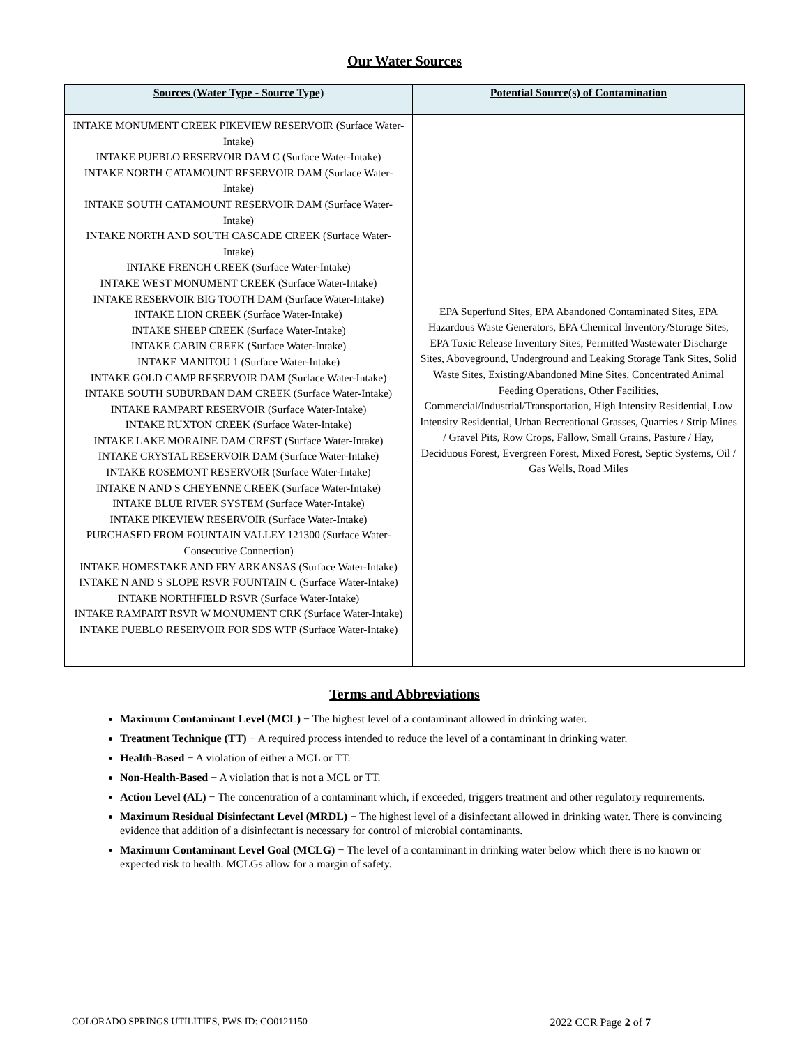Our Water Sources
| Sources (Water Type - Source Type) | Potential Source(s) of Contamination |
| --- | --- |
| INTAKE MONUMENT CREEK PIKEVIEW RESERVOIR (Surface Water-Intake) INTAKE PUEBLO RESERVOIR DAM C (Surface Water-Intake) INTAKE NORTH CATAMOUNT RESERVOIR DAM (Surface Water-Intake) INTAKE SOUTH CATAMOUNT RESERVOIR DAM (Surface Water-Intake) INTAKE NORTH AND SOUTH CASCADE CREEK (Surface Water-Intake) INTAKE FRENCH CREEK (Surface Water-Intake) INTAKE WEST MONUMENT CREEK (Surface Water-Intake) INTAKE RESERVOIR BIG TOOTH DAM (Surface Water-Intake) INTAKE LION CREEK (Surface Water-Intake) INTAKE SHEEP CREEK (Surface Water-Intake) INTAKE CABIN CREEK (Surface Water-Intake) INTAKE MANITOU 1 (Surface Water-Intake) INTAKE GOLD CAMP RESERVOIR DAM (Surface Water-Intake) INTAKE SOUTH SUBURBAN DAM CREEK (Surface Water-Intake) INTAKE RAMPART RESERVOIR (Surface Water-Intake) INTAKE RUXTON CREEK (Surface Water-Intake) INTAKE LAKE MORAINE DAM CREST (Surface Water-Intake) INTAKE CRYSTAL RESERVOIR DAM (Surface Water-Intake) INTAKE ROSEMONT RESERVOIR (Surface Water-Intake) INTAKE N AND S CHEYENNE CREEK (Surface Water-Intake) INTAKE BLUE RIVER SYSTEM (Surface Water-Intake) INTAKE PIKEVIEW RESERVOIR (Surface Water-Intake) PURCHASED FROM FOUNTAIN VALLEY 121300 (Surface Water-Consecutive Connection) INTAKE HOMESTAKE AND FRY ARKANSAS (Surface Water-Intake) INTAKE N AND S SLOPE RSVR FOUNTAIN C (Surface Water-Intake) INTAKE NORTHFIELD RSVR (Surface Water-Intake) INTAKE RAMPART RSVR W MONUMENT CRK (Surface Water-Intake) INTAKE PUEBLO RESERVOIR FOR SDS WTP (Surface Water-Intake) | EPA Superfund Sites, EPA Abandoned Contaminated Sites, EPA Hazardous Waste Generators, EPA Chemical Inventory/Storage Sites, EPA Toxic Release Inventory Sites, Permitted Wastewater Discharge Sites, Aboveground, Underground and Leaking Storage Tank Sites, Solid Waste Sites, Existing/Abandoned Mine Sites, Concentrated Animal Feeding Operations, Other Facilities, Commercial/Industrial/Transportation, High Intensity Residential, Low Intensity Residential, Urban Recreational Grasses, Quarries / Strip Mines / Gravel Pits, Row Crops, Fallow, Small Grains, Pasture / Hay, Deciduous Forest, Evergreen Forest, Mixed Forest, Septic Systems, Oil / Gas Wells, Road Miles |
Terms and Abbreviations
Maximum Contaminant Level (MCL) − The highest level of a contaminant allowed in drinking water.
Treatment Technique (TT) − A required process intended to reduce the level of a contaminant in drinking water.
Health-Based − A violation of either a MCL or TT.
Non-Health-Based − A violation that is not a MCL or TT.
Action Level (AL) − The concentration of a contaminant which, if exceeded, triggers treatment and other regulatory requirements.
Maximum Residual Disinfectant Level (MRDL) − The highest level of a disinfectant allowed in drinking water. There is convincing evidence that addition of a disinfectant is necessary for control of microbial contaminants.
Maximum Contaminant Level Goal (MCLG) − The level of a contaminant in drinking water below which there is no known or expected risk to health. MCLGs allow for a margin of safety.
COLORADO SPRINGS UTILITIES, PWS ID: CO0121150 2022 CCR Page 2 of 7